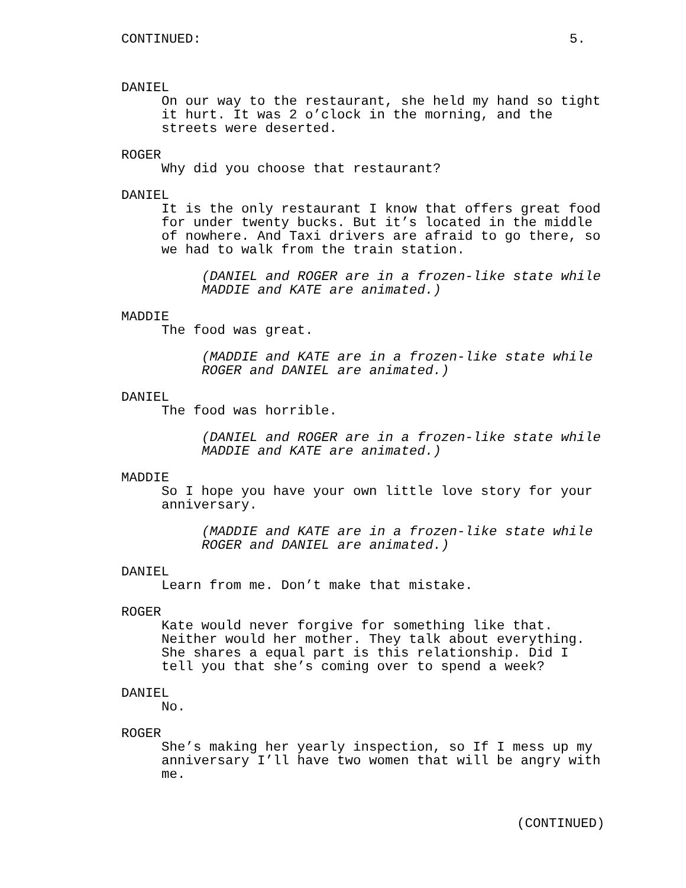CONTINUED: 5.
DANIEL
On our way to the restaurant, she held my hand so tight
it hurt. It was 2 o’clock in the morning, and the
streets were deserted.
ROGER
Why did you choose that restaurant?
DANIEL
It is the only restaurant I know that offers great food
for under twenty bucks. But it’s located in the middle
of nowhere. And Taxi drivers are afraid to go there, so
we had to walk from the train station.
(DANIEL and ROGER are in a frozen-like state while
MADDIE and KATE are animated.)
MADDIE
The food was great.
(MADDIE and KATE are in a frozen-like state while
ROGER and DANIEL are animated.)
DANIEL
The food was horrible.
(DANIEL and ROGER are in a frozen-like state while
MADDIE and KATE are animated.)
MADDIE
So I hope you have your own little love story for your
anniversary.
(MADDIE and KATE are in a frozen-like state while
ROGER and DANIEL are animated.)
DANIEL
Learn from me. Don’t make that mistake.
ROGER
Kate would never forgive for something like that.
Neither would her mother. They talk about everything.
She shares a equal part is this relationship. Did I
tell you that she’s coming over to spend a week?
DANIEL
No.
ROGER
She’s making her yearly inspection, so If I mess up my
anniversary I’ll have two women that will be angry with
me.
(CONTINUED)